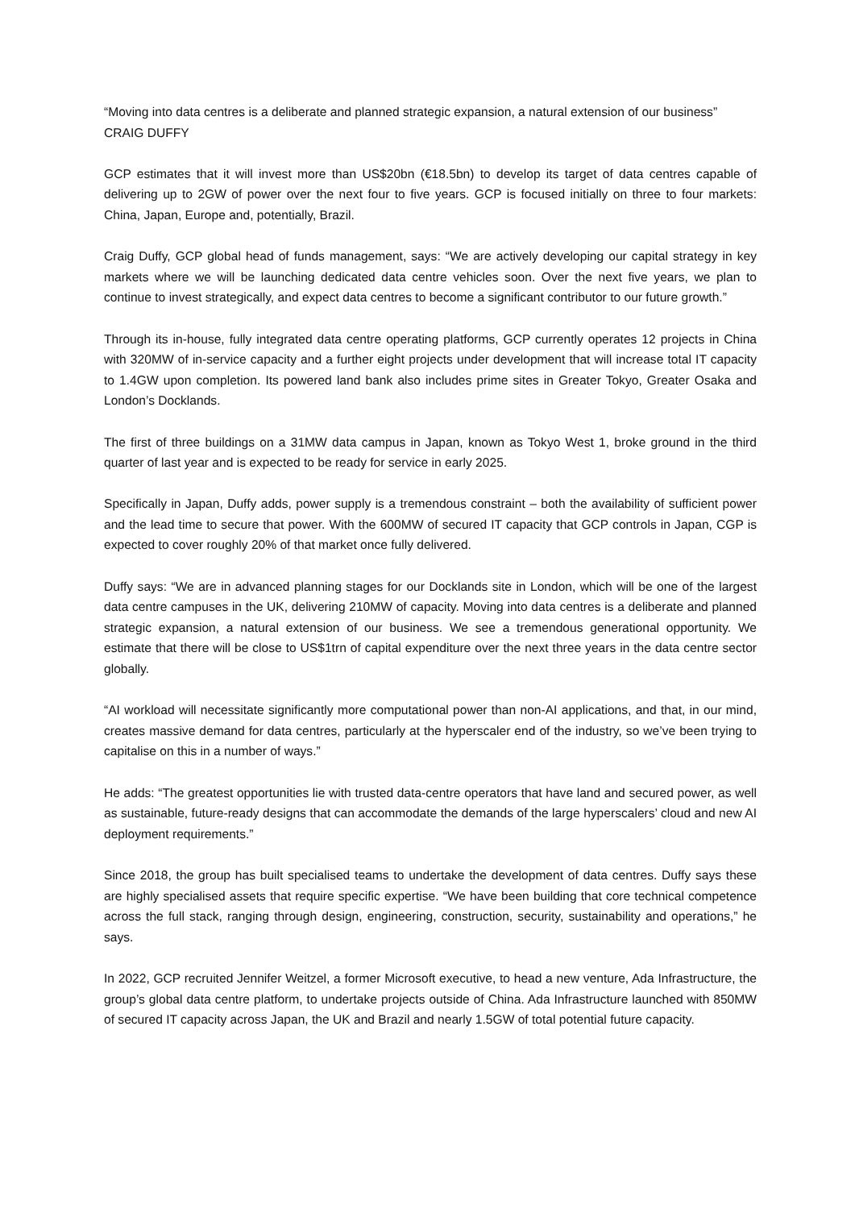“Moving into data centres is a deliberate and planned strategic expansion, a natural extension of our business”
CRAIG DUFFY
GCP estimates that it will invest more than US$20bn (€18.5bn) to develop its target of data centres capable of delivering up to 2GW of power over the next four to five years. GCP is focused initially on three to four markets: China, Japan, Europe and, potentially, Brazil.
Craig Duffy, GCP global head of funds management, says: “We are actively developing our capital strategy in key markets where we will be launching dedicated data centre vehicles soon. Over the next five years, we plan to continue to invest strategically, and expect data centres to become a significant contributor to our future growth.”
Through its in-house, fully integrated data centre operating platforms, GCP currently operates 12 projects in China with 320MW of in-service capacity and a further eight projects under development that will increase total IT capacity to 1.4GW upon completion. Its powered land bank also includes prime sites in Greater Tokyo, Greater Osaka and London’s Docklands.
The first of three buildings on a 31MW data campus in Japan, known as Tokyo West 1, broke ground in the third quarter of last year and is expected to be ready for service in early 2025.
Specifically in Japan, Duffy adds, power supply is a tremendous constraint – both the availability of sufficient power and the lead time to secure that power. With the 600MW of secured IT capacity that GCP controls in Japan, CGP is expected to cover roughly 20% of that market once fully delivered.
Duffy says: “We are in advanced planning stages for our Docklands site in London, which will be one of the largest data centre campuses in the UK, delivering 210MW of capacity. Moving into data centres is a deliberate and planned strategic expansion, a natural extension of our business. We see a tremendous generational opportunity. We estimate that there will be close to US$1trn of capital expenditure over the next three years in the data centre sector globally.
“AI workload will necessitate significantly more computational power than non-AI applications, and that, in our mind, creates massive demand for data centres, particularly at the hyperscaler end of the industry, so we’ve been trying to capitalise on this in a number of ways.”
He adds: “The greatest opportunities lie with trusted data-centre operators that have land and secured power, as well as sustainable, future-ready designs that can accommodate the demands of the large hyperscalers’ cloud and new AI deployment requirements.”
Since 2018, the group has built specialised teams to undertake the development of data centres. Duffy says these are highly specialised assets that require specific expertise. “We have been building that core technical competence across the full stack, ranging through design, engineering, construction, security, sustainability and operations,” he says.
In 2022, GCP recruited Jennifer Weitzel, a former Microsoft executive, to head a new venture, Ada Infrastructure, the group’s global data centre platform, to undertake projects outside of China. Ada Infrastructure launched with 850MW of secured IT capacity across Japan, the UK and Brazil and nearly 1.5GW of total potential future capacity.